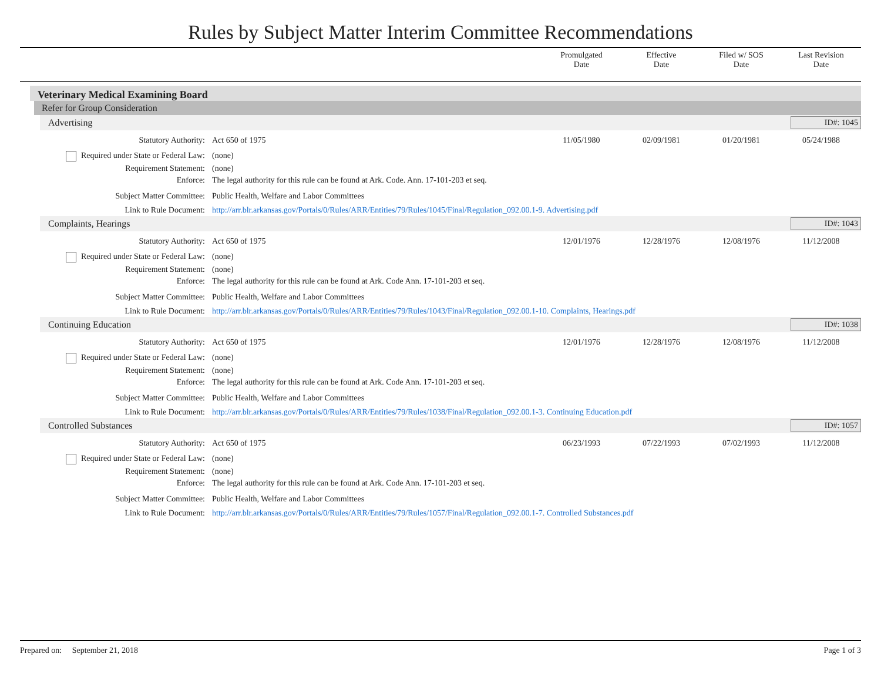Rules by Subject Matter Interim Committee Recommendations
Promulgated
Date
Effective
Date
Filed w/ SOS
Date
Last Revision
Date
Veterinary Medical Examining Board
Refer for Group Consideration
Advertising ID#: 1045
| Statutory Authority: | Act 650 of 1975 | 11/05/1980 | 02/09/1981 | 01/20/1981 | 05/24/1988 |
| Required under State or Federal Law: | (none) | | | | |
| Requirement Statement: | (none) | | | | |
| Enforce: | The legal authority for this rule can be found at Ark. Code. Ann. 17-101-203 et seq. | | | | |
| Subject Matter Committee: | Public Health, Welfare and Labor Committees | | | | |
| Link to Rule Document: | http://arr.blr.arkansas.gov/Portals/0/Rules/ARR/Entities/79/Rules/1045/Final/Regulation_092.00.1-9. Advertising.pdf | | | | |
Complaints, Hearings ID#: 1043
| Statutory Authority: | Act 650 of 1975 | 12/01/1976 | 12/28/1976 | 12/08/1976 | 11/12/2008 |
| Required under State or Federal Law: | (none) | | | | |
| Requirement Statement: | (none) | | | | |
| Enforce: | The legal authority for this rule can be found at Ark. Code Ann. 17-101-203 et seq. | | | | |
| Subject Matter Committee: | Public Health, Welfare and Labor Committees | | | | |
| Link to Rule Document: | http://arr.blr.arkansas.gov/Portals/0/Rules/ARR/Entities/79/Rules/1043/Final/Regulation_092.00.1-10. Complaints, Hearings.pdf | | | | |
Continuing Education ID#: 1038
| Statutory Authority: | Act 650 of 1975 | 12/01/1976 | 12/28/1976 | 12/08/1976 | 11/12/2008 |
| Required under State or Federal Law: | (none) | | | | |
| Requirement Statement: | (none) | | | | |
| Enforce: | The legal authority for this rule can be found at Ark. Code Ann. 17-101-203 et seq. | | | | |
| Subject Matter Committee: | Public Health, Welfare and Labor Committees | | | | |
| Link to Rule Document: | http://arr.blr.arkansas.gov/Portals/0/Rules/ARR/Entities/79/Rules/1038/Final/Regulation_092.00.1-3. Continuing Education.pdf | | | | |
Controlled Substances ID#: 1057
| Statutory Authority: | Act 650 of 1975 | 06/23/1993 | 07/22/1993 | 07/02/1993 | 11/12/2008 |
| Required under State or Federal Law: | (none) | | | | |
| Requirement Statement: | (none) | | | | |
| Enforce: | The legal authority for this rule can be found at Ark. Code Ann. 17-101-203 et seq. | | | | |
| Subject Matter Committee: | Public Health, Welfare and Labor Committees | | | | |
| Link to Rule Document: | http://arr.blr.arkansas.gov/Portals/0/Rules/ARR/Entities/79/Rules/1057/Final/Regulation_092.00.1-7. Controlled Substances.pdf | | | | |
Prepared on: September 21, 2018 Page 1 of 3